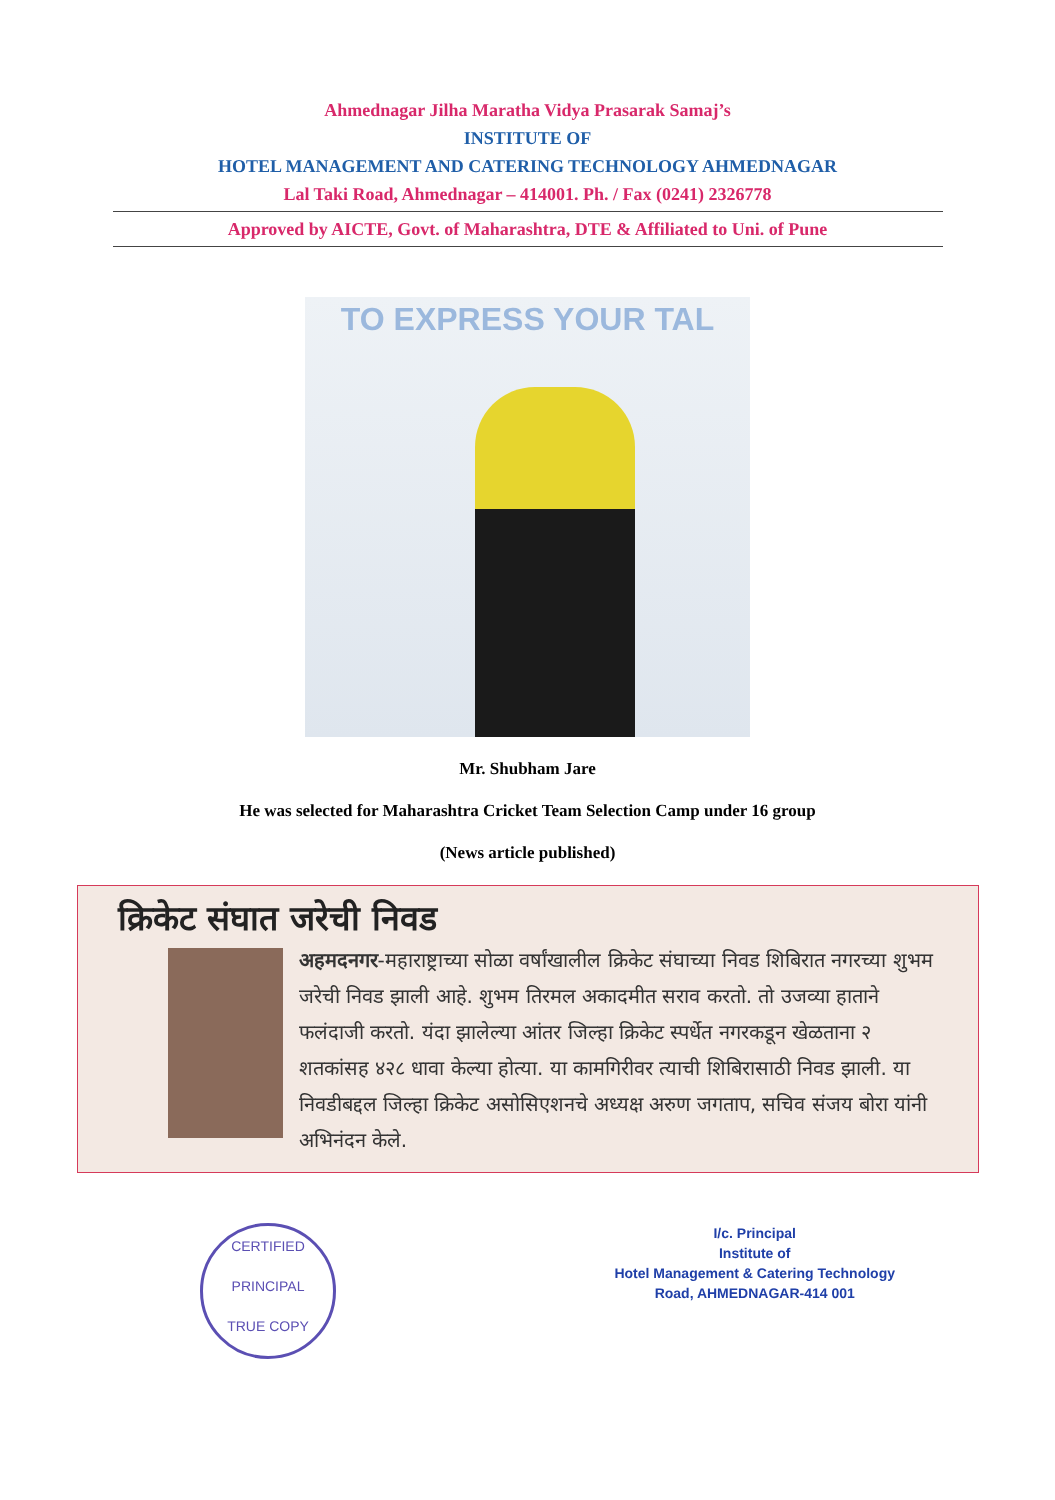Ahmednagar Jilha Maratha Vidya Prasarak Samaj’s
INSTITUTE OF
HOTEL MANAGEMENT AND CATERING TECHNOLOGY AHMEDNAGAR
Lal Taki Road, Ahmednagar – 414001. Ph. / Fax (0241) 2326778
Approved by AICTE, Govt. of Maharashtra, DTE & Affiliated to Uni. of Pune
TO EXPRESS YOUR TAL
Mr. Shubham Jare
He was selected for Maharashtra Cricket Team Selection Camp under 16 group
(News article published)
क्रिकेट संघात जरेची निवड
अहमदनगर-महाराष्ट्राच्या सोळा वर्षांखालील क्रिकेट संघाच्या निवड शिबिरात
नगरच्या शुभम जरेची निवड झाली आहे. शुभम तिरमल अकादमीत सराव करतो. तो उजव्या हाताने फलंदाजी करतो. यंदा झालेल्या आंतर जिल्हा क्रिकेट स्पर्धेत नगरकडून खेळताना २ शतकांसह ४२८ धावा केल्या होत्या. या कामगिरीवर त्याची शिबिरासाठी निवड झाली. या निवडीबद्दल जिल्हा क्रिकेट असोसिएशनचे अध्यक्ष अरुण जगताप, सचिव संजय बोरा यांनी अभिनंदन केले.
CERTIFIED
PRINCIPAL
TRUE COPY
I/c. Principal
Institute of
Hotel Management & Catering Technology
Road, AHMEDNAGAR-414 001